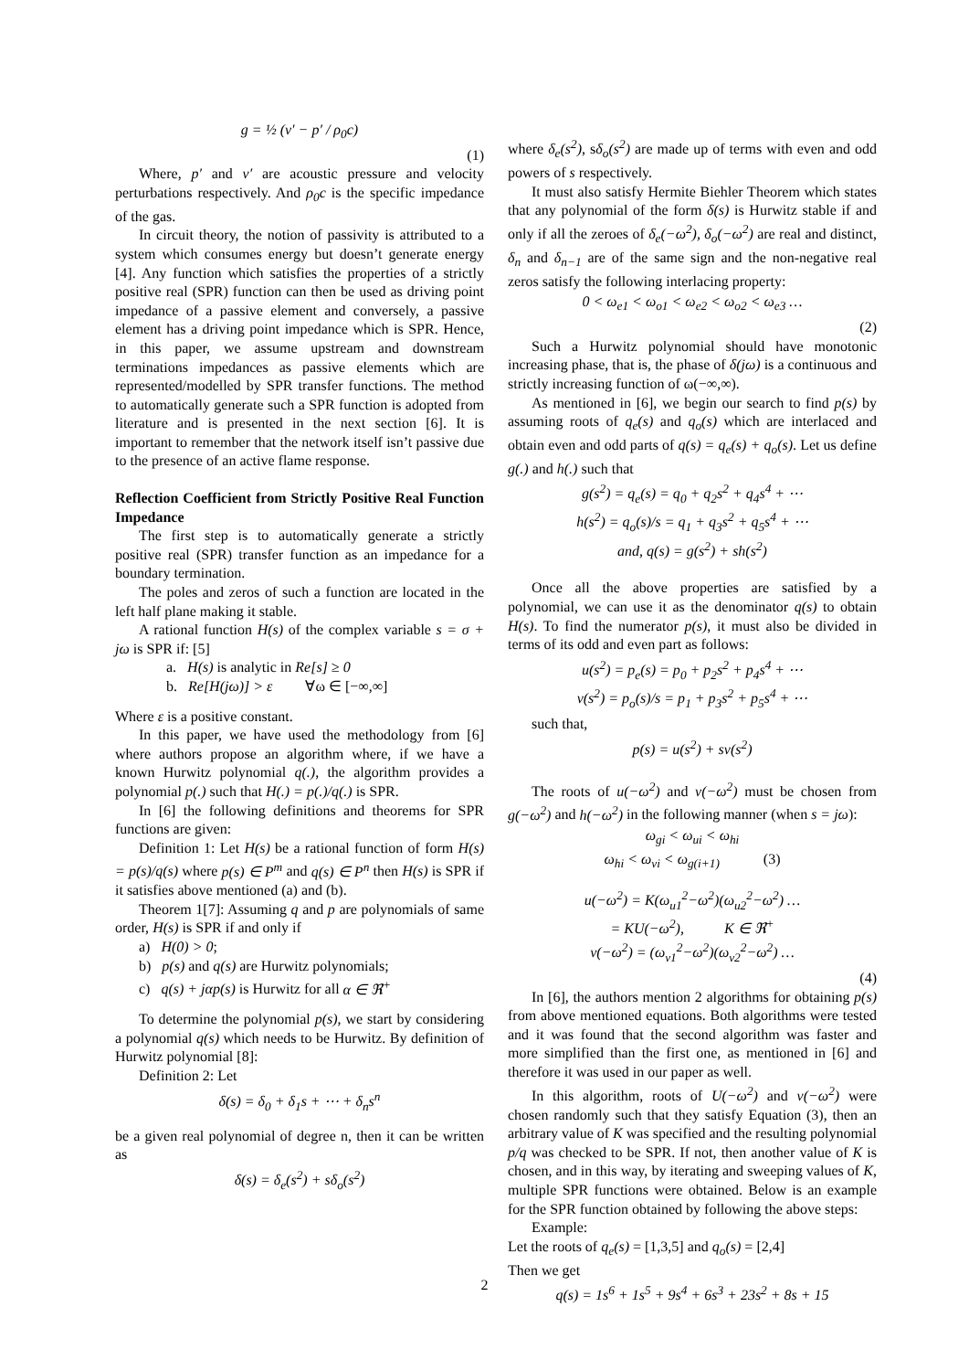g = ½ (v′ − p′ / ρ<sub>0</sub>c)
(1)
Where, p′ and v′ are acoustic pressure and velocity perturbations respectively. And ρ<sub>0</sub>c is the specific impedance of the gas.
In circuit theory, the notion of passivity is attributed to a system which consumes energy but doesn’t generate energy [4]. Any function which satisfies the properties of a strictly positive real (SPR) function can then be used as driving point impedance of a passive element and conversely, a passive element has a driving point impedance which is SPR. Hence, in this paper, we assume upstream and downstream terminations impedances as passive elements which are represented/modelled by SPR transfer functions. The method to automatically generate such a SPR function is adopted from literature and is presented in the next section [6]. It is important to remember that the network itself isn’t passive due to the presence of an active flame response.
Reflection Coefficient from Strictly Positive Real Function Impedance
The first step is to automatically generate a strictly positive real (SPR) transfer function as an impedance for a boundary termination.
The poles and zeros of such a function are located in the left half plane making it stable.
A rational function H(s) of the complex variable s = σ + jω is SPR if: [5]
a. H(s) is analytic in Re[s] ≥ 0
b. Re[H(jω)] > ε ∀ω ∈ [−∞,∞]
Where ε is a positive constant.
In this paper, we have used the methodology from [6] where authors propose an algorithm where, if we have a known Hurwitz polynomial q(.), the algorithm provides a polynomial p(.) such that H(.) = p(.)/q(.) is SPR.
In [6] the following definitions and theorems for SPR functions are given:
Definition 1: Let H(s) be a rational function of form H(s) = p(s)/q(s) where p(s) ∈ P<sup>m</sup> and q(s) ∈ P<sup>n</sup> then H(s) is SPR if it satisfies above mentioned (a) and (b).
Theorem 1[7]: Assuming q and p are polynomials of same order, H(s) is SPR if and only if
a) H(0) > 0;
b) p(s) and q(s) are Hurwitz polynomials;
c) q(s) + jαp(s) is Hurwitz for all α ∈ ℜ<sup>+</sup>
To determine the polynomial p(s), we start by considering a polynomial q(s) which needs to be Hurwitz. By definition of Hurwitz polynomial [8]:
Definition 2: Let
δ(s) = δ<sub>0</sub> + δ<sub>1</sub>s + ⋯ + δ<sub>n</sub>s<sup>n</sup>
be a given real polynomial of degree n, then it can be written as
δ(s) = δ<sub>e</sub>(s<sup>2</sup>) + sδ<sub>o</sub>(s<sup>2</sup>)
where δ<sub>e</sub>(s<sup>2</sup>), sδ<sub>o</sub>(s<sup>2</sup>) are made up of terms with even and odd powers of s respectively.
It must also satisfy Hermite Biehler Theorem which states that any polynomial of the form δ(s) is Hurwitz stable if and only if all the zeroes of δ<sub>e</sub>(−ω<sup>2</sup>), δ<sub>o</sub>(−ω<sup>2</sup>) are real and distinct, δ<sub>n</sub> and δ<sub>n−1</sub> are of the same sign and the non-negative real zeros satisfy the following interlacing property:
0 < ω<sub>e1</sub> < ω<sub>o1</sub> < ω<sub>e2</sub> < ω<sub>o2</sub> < ω<sub>e3</sub> …
(2)
Such a Hurwitz polynomial should have monotonic increasing phase, that is, the phase of δ(jω) is a continuous and strictly increasing function of ω(−∞,∞).
As mentioned in [6], we begin our search to find p(s) by assuming roots of q<sub>e</sub>(s) and q<sub>o</sub>(s) which are interlaced and obtain even and odd parts of q(s) = q<sub>e</sub>(s) + q<sub>o</sub>(s). Let us define g(.) and h(.) such that
g(s<sup>2</sup>) = q<sub>e</sub>(s) = q<sub>0</sub> + q<sub>2</sub>s<sup>2</sup> + q<sub>4</sub>s<sup>4</sup> + ⋯
h(s<sup>2</sup>) = q<sub>o</sub>(s)/s = q<sub>1</sub> + q<sub>3</sub>s<sup>2</sup> + q<sub>5</sub>s<sup>4</sup> + ⋯
and, q(s) = g(s<sup>2</sup>) + sh(s<sup>2</sup>)
Once all the above properties are satisfied by a polynomial, we can use it as the denominator q(s) to obtain H(s). To find the numerator p(s), it must also be divided in terms of its odd and even part as follows:
u(s<sup>2</sup>) = p<sub>e</sub>(s) = p<sub>0</sub> + p<sub>2</sub>s<sup>2</sup> + p<sub>4</sub>s<sup>4</sup> + ⋯
v(s<sup>2</sup>) = p<sub>o</sub>(s)/s = p<sub>1</sub> + p<sub>3</sub>s<sup>2</sup> + p<sub>5</sub>s<sup>4</sup> + ⋯
such that,
p(s) = u(s<sup>2</sup>) + sv(s<sup>2</sup>)
The roots of u(−ω<sup>2</sup>) and v(−ω<sup>2</sup>) must be chosen from g(−ω<sup>2</sup>) and h(−ω<sup>2</sup>) in the following manner (when s = jω):
ω<sub>gi</sub> < ω<sub>ui</sub> < ω<sub>hi</sub>
ω<sub>hi</sub> < ω<sub>vi</sub> < ω<sub>g(i+1)</sub> (3)
u(−ω<sup>2</sup>) = K(ω<sub>u1</sub><sup>2</sup>−ω<sup>2</sup>)(ω<sub>u2</sub><sup>2</sup>−ω<sup>2</sup>) …
= KU(−ω<sup>2</sup>), K ∈ ℜ<sup>+</sup>
v(−ω<sup>2</sup>) = (ω<sub>v1</sub><sup>2</sup>−ω<sup>2</sup>)(ω<sub>v2</sub><sup>2</sup>−ω<sup>2</sup>) …
(4)
In [6], the authors mention 2 algorithms for obtaining p(s) from above mentioned equations. Both algorithms were tested and it was found that the second algorithm was faster and more simplified than the first one, as mentioned in [6] and therefore it was used in our paper as well.
In this algorithm, roots of U(−ω<sup>2</sup>) and v(−ω<sup>2</sup>) were chosen randomly such that they satisfy Equation (3), then an arbitrary value of K was specified and the resulting polynomial p/q was checked to be SPR. If not, then another value of K is chosen, and in this way, by iterating and sweeping values of K, multiple SPR functions were obtained. Below is an example for the SPR function obtained by following the above steps:
Example:
Let the roots of q<sub>e</sub>(s) = [1,3,5] and q<sub>o</sub>(s) = [2,4]
Then we get
q(s) = 1s<sup>6</sup> + 1s<sup>5</sup> + 9s<sup>4</sup> + 6s<sup>3</sup> + 23s<sup>2</sup> + 8s + 15
2